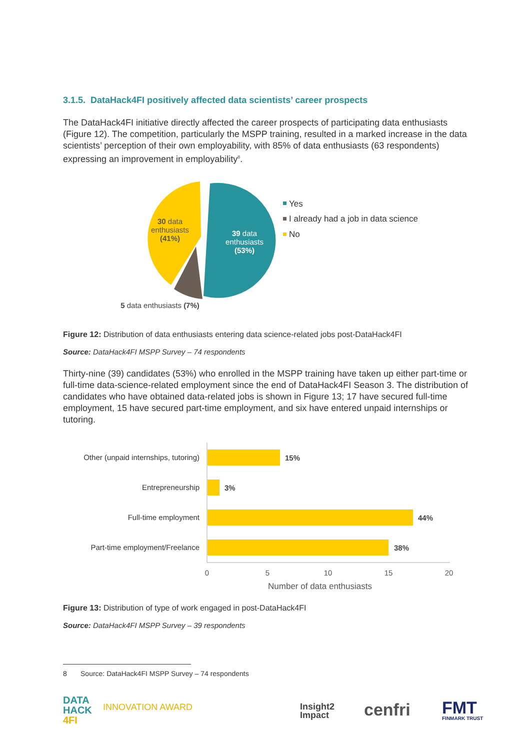3.1.5. DataHack4FI positively affected data scientists’ career prospects
The DataHack4FI initiative directly affected the career prospects of participating data enthusiasts (Figure 12). The competition, particularly the MSPP training, resulted in a marked increase in the data scientists’ perception of their own employability, with 85% of data enthusiasts (63 respondents) expressing an improvement in employability<sup>8</sup>.
Yes
I already had a job in data science
No
30 data enthusiasts (41%)
39 data enthusiasts (53%)
5 data enthusiasts (7%)
Figure 12: Distribution of data enthusiasts entering data science-related jobs post-DataHack4FI
Source: DataHack4FI MSPP Survey – 74 respondents
Thirty-nine (39) candidates (53%) who enrolled in the MSPP training have taken up either part-time or full-time data-science-related employment since the end of DataHack4FI Season 3. The distribution of candidates who have obtained data-related jobs is shown in Figure 13; 17 have secured full-time employment, 15 have secured part-time employment, and six have entered unpaid internships or tutoring.
Other (unpaid internships, tutoring)
Entrepreneurship
Full-time employment
Part-time employment/Freelance
15%
3%
44%
38%
0
5
10
15
20
Number of data enthusiasts
Figure 13: Distribution of type of work engaged in post-DataHack4FI
Source: DataHack4FI MSPP Survey – 39 respondents
8 Source: DataHack4FI MSPP Survey – 74 respondents
DATA
HACK
4FI
INNOVATION AWARD
Insight2
Impact
cenfri
FMT
FINMARK TRUST